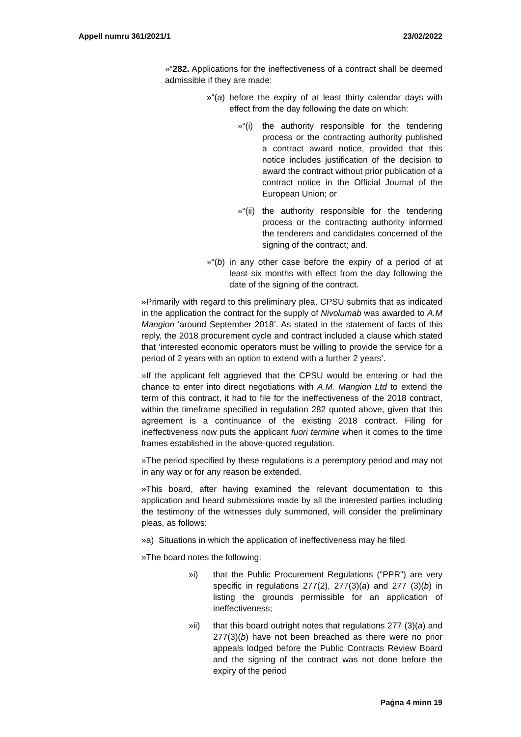Appell numru 361/2021/1 23/02/2022
»“282. Applications for the ineffectiveness of a contract shall be deemed admissible if they are made:
»“(a) before the expiry of at least thirty calendar days with effect from the day following the date on which:
»“(i) the authority responsible for the tendering process or the contracting authority published a contract award notice, provided that this notice includes justification of the decision to award the contract without prior publication of a contract notice in the Official Journal of the European Union; or
»“(ii) the authority responsible for the tendering process or the contracting authority informed the tenderers and candidates concerned of the signing of the contract; and.
»“(b) in any other case before the expiry of a period of at least six months with effect from the day following the date of the signing of the contract.
»Primarily with regard to this preliminary plea, CPSU submits that as indicated in the application the contract for the supply of Nivolumab was awarded to A.M Mangion ‘around September 2018’. As stated in the statement of facts of this reply, the 2018 procurement cycle and contract included a clause which stated that ‘interested economic operators must be willing to provide the service for a period of 2 years with an option to extend with a further 2 years’.
»If the applicant felt aggrieved that the CPSU would be entering or had the chance to enter into direct negotiations with A.M. Mangion Ltd to extend the term of this contract, it had to file for the ineffectiveness of the 2018 contract, within the timeframe specified in regulation 282 quoted above, given that this agreement is a continuance of the existing 2018 contract. Filing for ineffectiveness now puts the applicant fuori termine when it comes to the time frames established in the above-quoted regulation.
»The period specified by these regulations is a peremptory period and may not in any way or for any reason be extended.
»This board, after having examined the relevant documentation to this application and heard submissions made by all the interested parties including the testimony of the witnesses duly summoned, will consider the preliminary pleas, as follows:
»a) Situations in which the application of ineffectiveness may he filed
»The board notes the following:
»i) that the Public Procurement Regulations (“PPR”) are very specific in regulations 277(2), 277(3)(a) and 277 (3)(b) in listing the grounds permissible for an application of ineffectiveness;
»ii) that this board outright notes that regulations 277 (3)(a) and 277(3)(b) have not been breached as there were no prior appeals lodged before the Public Contracts Review Board and the signing of the contract was not done before the expiry of the period
Paġna 4 minn 19